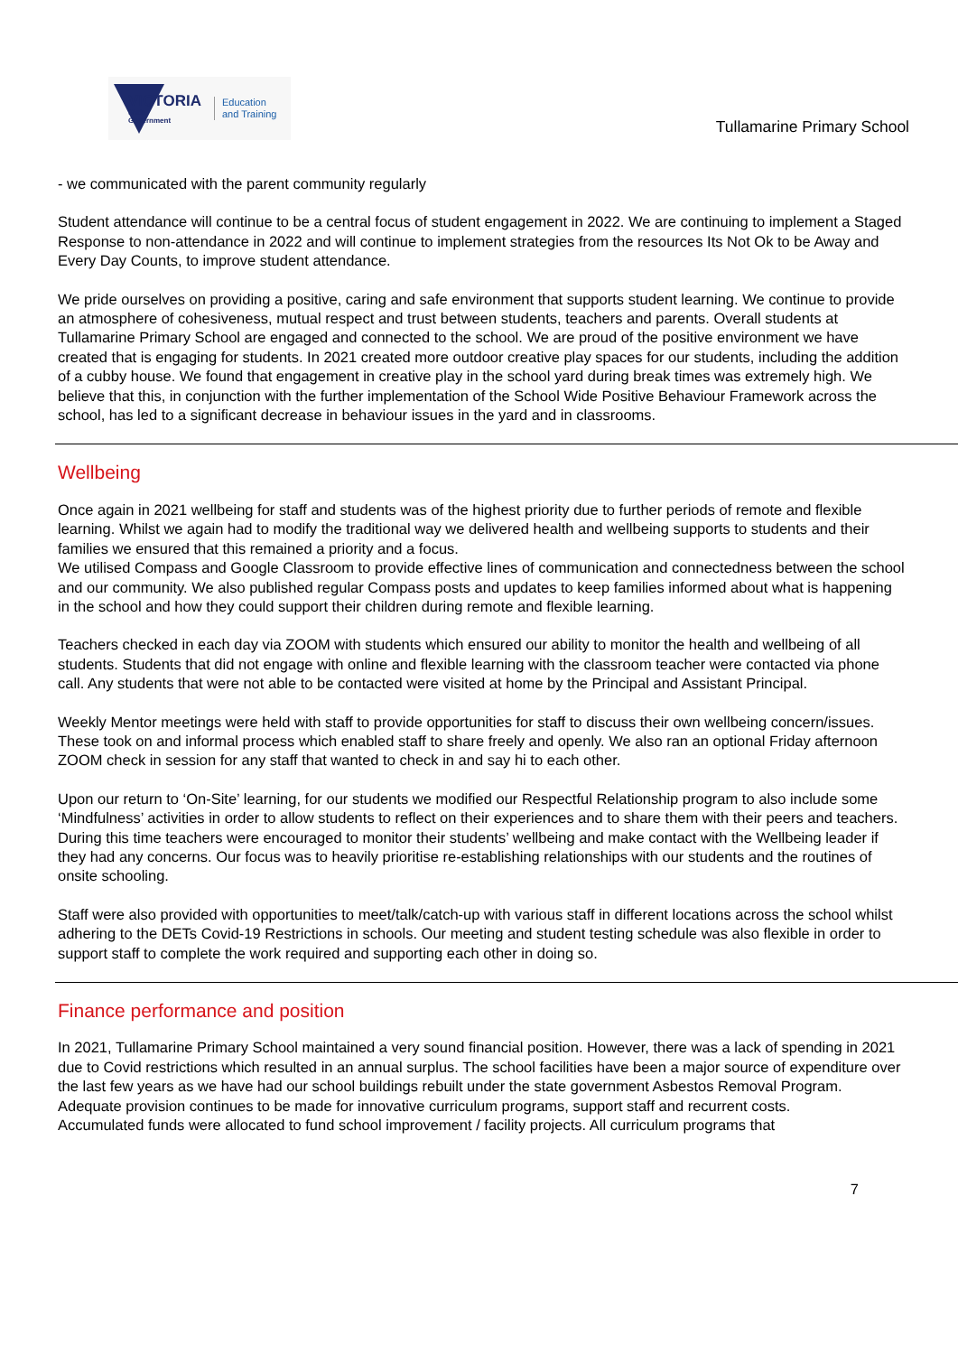VICTORIA
State
Government
Education
and Training
Tullamarine Primary School
- we communicated with the parent community regularly
Student attendance will continue to be a central focus of student engagement in 2022. We are continuing to implement a Staged Response to non-attendance in 2022 and will continue to implement strategies from the resources Its Not Ok to be Away and Every Day Counts, to improve student attendance.
We pride ourselves on providing a positive, caring and safe environment that supports student learning. We continue to provide an atmosphere of cohesiveness, mutual respect and trust between students, teachers and parents. Overall students at Tullamarine Primary School are engaged and connected to the school. We are proud of the positive environment we have created that is engaging for students. In 2021 created more outdoor creative play spaces for our students, including the addition of a cubby house. We found that engagement in creative play in the school yard during break times was extremely high. We believe that this, in conjunction with the further implementation of the School Wide Positive Behaviour Framework across the school, has led to a significant decrease in behaviour issues in the yard and in classrooms.
Wellbeing
Once again in 2021 wellbeing for staff and students was of the highest priority due to further periods of remote and flexible learning. Whilst we again had to modify the traditional way we delivered health and wellbeing supports to students and their families we ensured that this remained a priority and a focus.
We utilised Compass and Google Classroom to provide effective lines of communication and connectedness between the school and our community. We also published regular Compass posts and updates to keep families informed about what is happening in the school and how they could support their children during remote and flexible learning.
Teachers checked in each day via ZOOM with students which ensured our ability to monitor the health and wellbeing of all students. Students that did not engage with online and flexible learning with the classroom teacher were contacted via phone call. Any students that were not able to be contacted were visited at home by the Principal and Assistant Principal.
Weekly Mentor meetings were held with staff to provide opportunities for staff to discuss their own wellbeing concern/issues. These took on and informal process which enabled staff to share freely and openly. We also ran an optional Friday afternoon ZOOM check in session for any staff that wanted to check in and say hi to each other.
Upon our return to ‘On-Site’ learning, for our students we modified our Respectful Relationship program to also include some ‘Mindfulness’ activities in order to allow students to reflect on their experiences and to share them with their peers and teachers. During this time teachers were encouraged to monitor their students’ wellbeing and make contact with the Wellbeing leader if they had any concerns. Our focus was to heavily prioritise re-establishing relationships with our students and the routines of onsite schooling.
Staff were also provided with opportunities to meet/talk/catch-up with various staff in different locations across the school whilst adhering to the DETs Covid-19 Restrictions in schools. Our meeting and student testing schedule was also flexible in order to support staff to complete the work required and supporting each other in doing so.
Finance performance and position
In 2021, Tullamarine Primary School maintained a very sound financial position. However, there was a lack of spending in 2021 due to Covid restrictions which resulted in an annual surplus. The school facilities have been a major source of expenditure over the last few years as we have had our school buildings rebuilt under the state government Asbestos Removal Program. Adequate provision continues to be made for innovative curriculum programs, support staff and recurrent costs.
Accumulated funds were allocated to fund school improvement / facility projects. All curriculum programs that
7